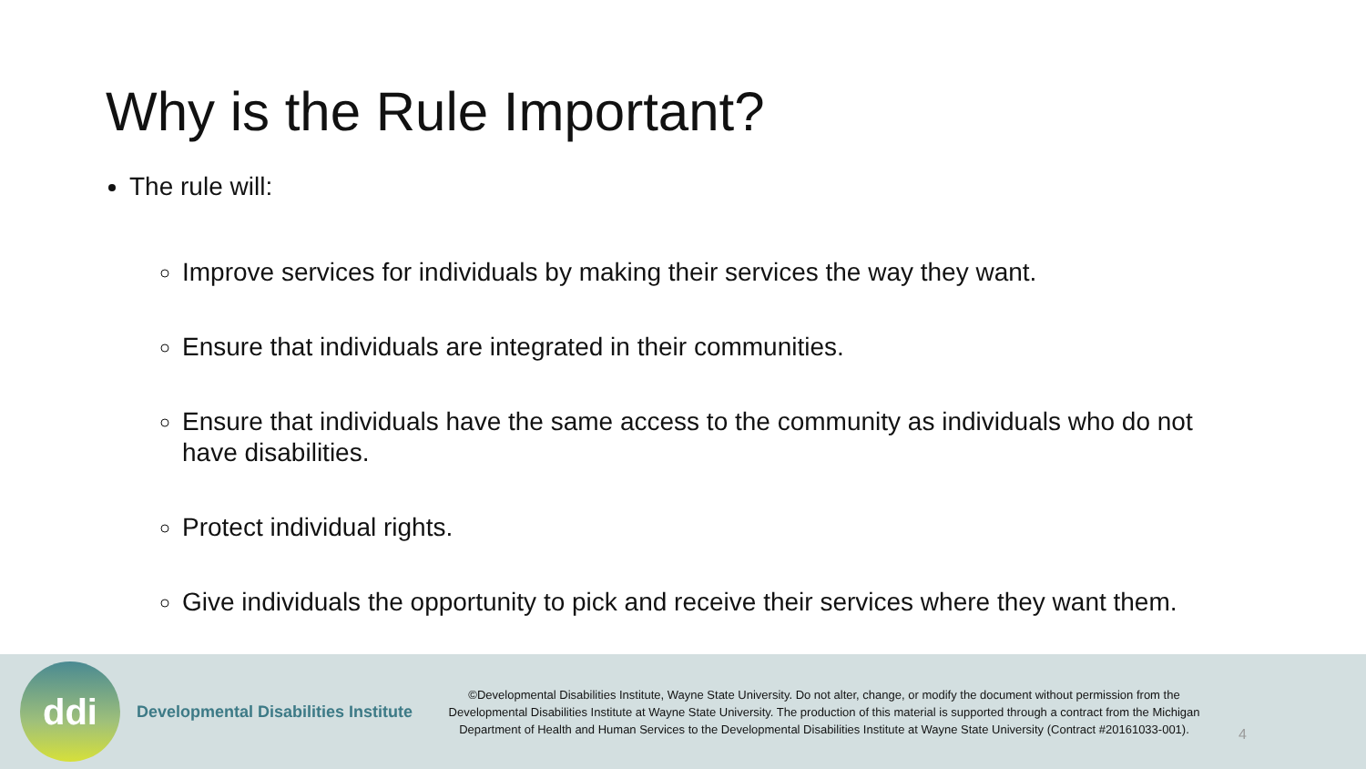Why is the Rule Important?
The rule will:
Improve services for individuals by making their services the way they want.
Ensure that individuals are integrated in their communities.
Ensure that individuals have the same access to the community as individuals who do not have disabilities.
Protect individual rights.
Give individuals the opportunity to pick and receive their services where they want them.
ddi
Developmental Disabilities Institute
©Developmental Disabilities Institute, Wayne State University. Do not alter, change, or modify the document without permission from the Developmental Disabilities Institute at Wayne State University. The production of this material is supported through a contract from the Michigan Department of Health and Human Services to the Developmental Disabilities Institute at Wayne State University (Contract #20161033-001).
4